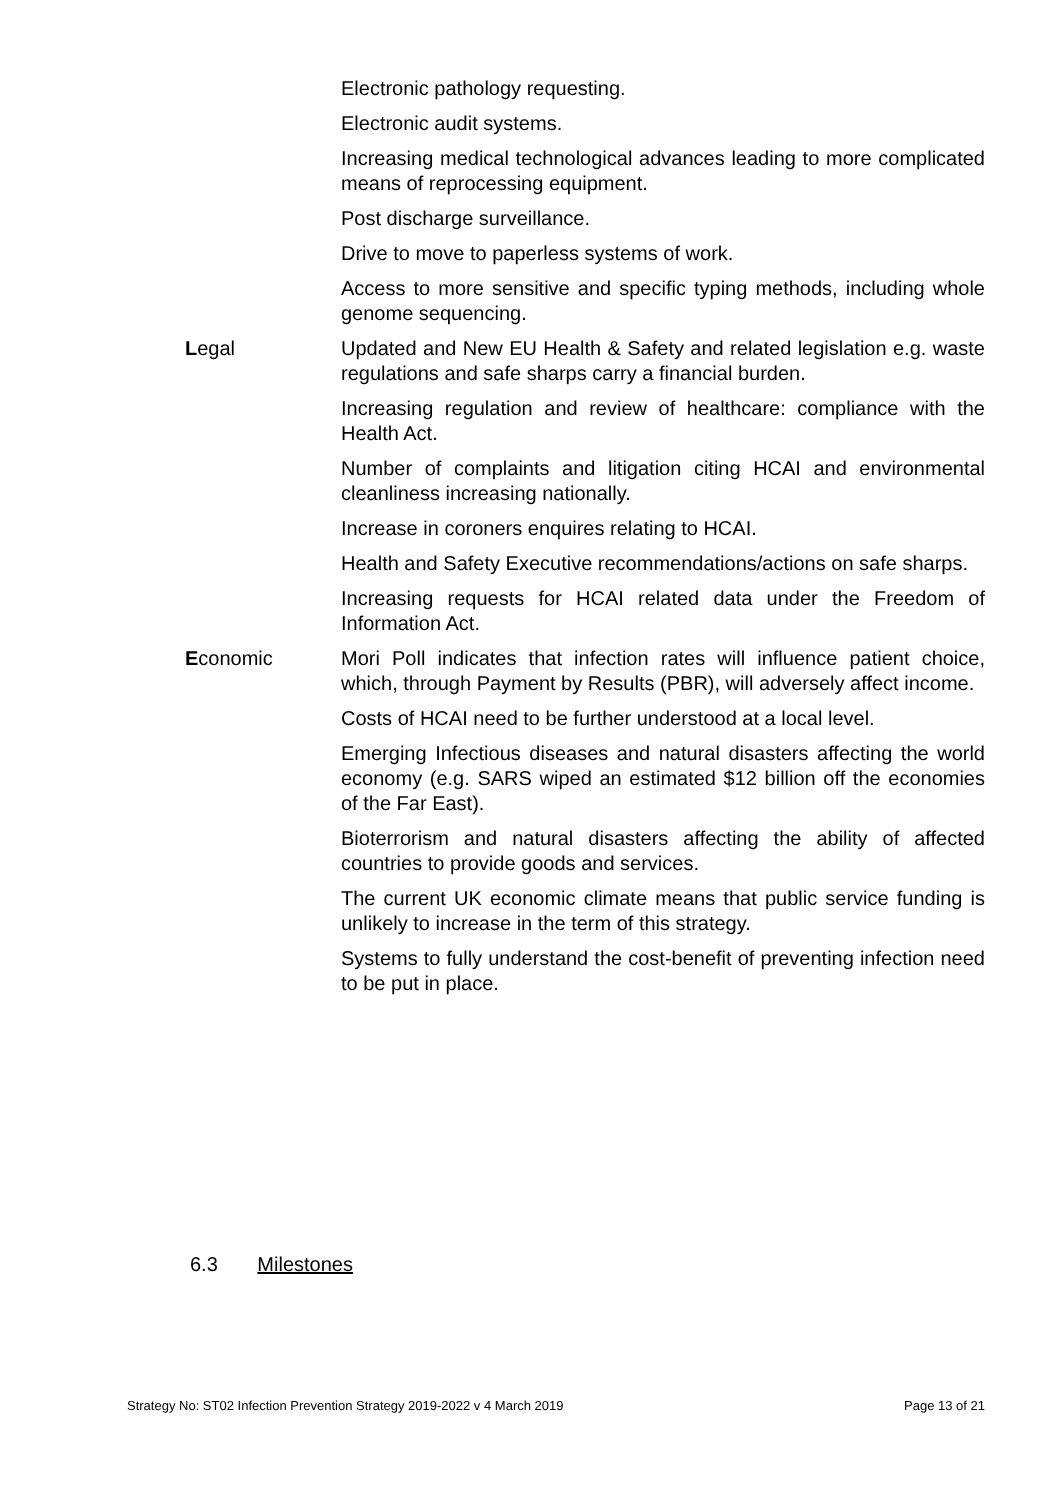Electronic pathology requesting.
Electronic audit systems.
Increasing medical technological advances leading to more complicated means of reprocessing equipment.
Post discharge surveillance.
Drive to move to paperless systems of work.
Access to more sensitive and specific typing methods, including whole genome sequencing.
Legal Updated and New EU Health & Safety and related legislation e.g. waste regulations and safe sharps carry a financial burden.
Increasing regulation and review of healthcare: compliance with the Health Act.
Number of complaints and litigation citing HCAI and environmental cleanliness increasing nationally.
Increase in coroners enquires relating to HCAI.
Health and Safety Executive recommendations/actions on safe sharps.
Increasing requests for HCAI related data under the Freedom of Information Act.
Economic Mori Poll indicates that infection rates will influence patient choice, which, through Payment by Results (PBR), will adversely affect income.
Costs of HCAI need to be further understood at a local level.
Emerging Infectious diseases and natural disasters affecting the world economy (e.g. SARS wiped an estimated $12 billion off the economies of the Far East).
Bioterrorism and natural disasters affecting the ability of affected countries to provide goods and services.
The current UK economic climate means that public service funding is unlikely to increase in the term of this strategy.
Systems to fully understand the cost-benefit of preventing infection need to be put in place.
6.3 Milestones
Strategy No: ST02 Infection Prevention Strategy 2019-2022 v 4 March 2019 Page 13 of 21